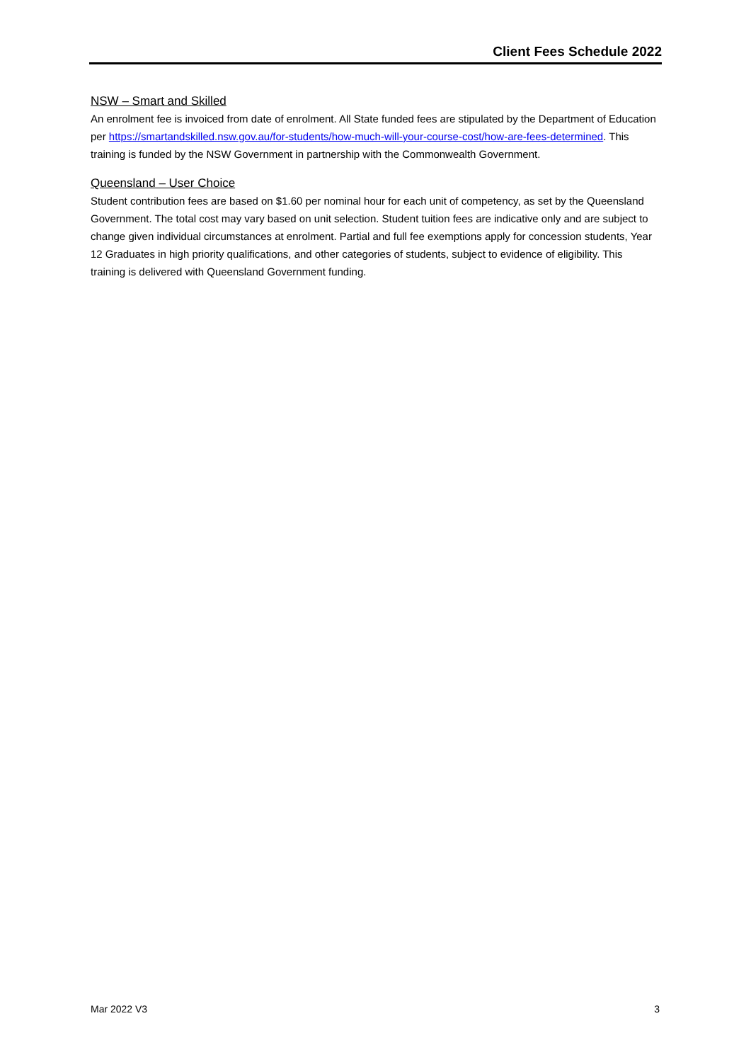Client Fees Schedule 2022
NSW – Smart and Skilled
An enrolment fee is invoiced from date of enrolment. All State funded fees are stipulated by the Department of Education per https://smartandskilled.nsw.gov.au/for-students/how-much-will-your-course-cost/how-are-fees-determined. This training is funded by the NSW Government in partnership with the Commonwealth Government.
Queensland – User Choice
Student contribution fees are based on $1.60 per nominal hour for each unit of competency, as set by the Queensland Government. The total cost may vary based on unit selection. Student tuition fees are indicative only and are subject to change given individual circumstances at enrolment. Partial and full fee exemptions apply for concession students, Year 12 Graduates in high priority qualifications, and other categories of students, subject to evidence of eligibility. This training is delivered with Queensland Government funding.
Mar 2022 V3 3